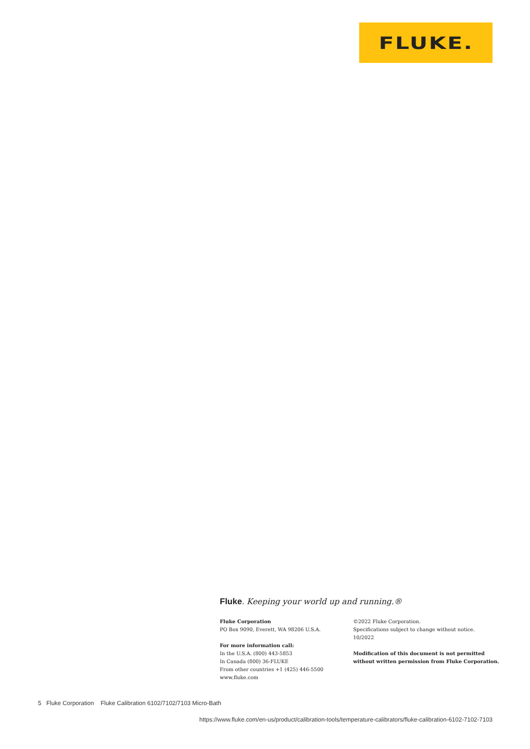FLUKE.
Fluke. Keeping your world up and running.®
Fluke Corporation
PO Box 9090, Everett, WA 98206 U.S.A.
For more information call:
In the U.S.A. (800) 443-5853
In Canada (800) 36-FLUKE
From other countries +1 (425) 446-5500
www.fluke.com
©2022 Fluke Corporation.
Specifications subject to change without notice.
10/2022
Modification of this document is not permitted
without written permission from Fluke Corporation.
5 Fluke Corporation Fluke Calibration 6102/7102/7103 Micro-Bath
https://www.fluke.com/en-us/product/calibration-tools/temperature-calibrators/fluke-calibration-6102-7102-7103